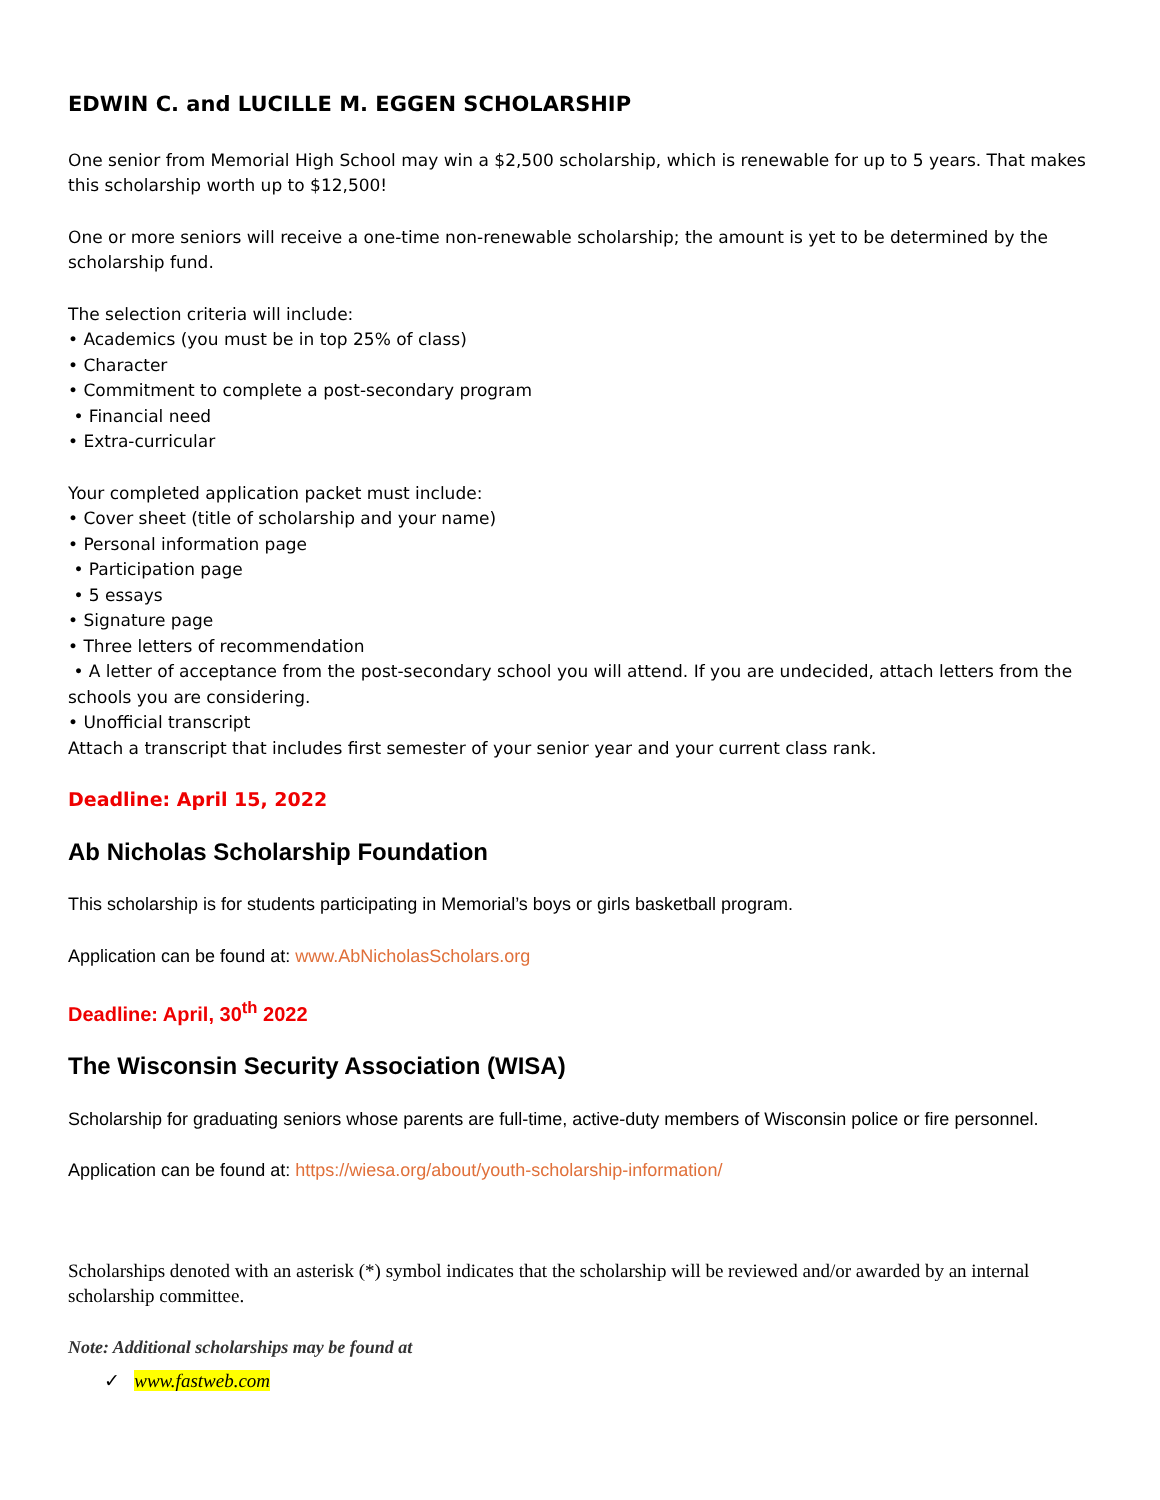EDWIN C. and LUCILLE M. EGGEN SCHOLARSHIP
One senior from Memorial High School may win a $2,500 scholarship, which is renewable for up to 5 years. That makes this scholarship worth up to $12,500!
One or more seniors will receive a one-time non-renewable scholarship; the amount is yet to be determined by the scholarship fund.
The selection criteria will include:
• Academics (you must be in top 25% of class)
• Character
• Commitment to complete a post-secondary program
• Financial need
• Extra-curricular
Your completed application packet must include:
• Cover sheet (title of scholarship and your name)
• Personal information page
• Participation page
• 5 essays
• Signature page
• Three letters of recommendation
• A letter of acceptance from the post-secondary school you will attend. If you are undecided, attach letters from the schools you are considering.
• Unofficial transcript
Attach a transcript that includes first semester of your senior year and your current class rank.
Deadline: April 15, 2022
Ab Nicholas Scholarship Foundation
This scholarship is for students participating in Memorial’s boys or girls basketball program.
Application can be found at: www.AbNicholasScholars.org
Deadline: April, 30<sup>th</sup> 2022
The Wisconsin Security Association (WISA)
Scholarship for graduating seniors whose parents are full-time, active-duty members of Wisconsin police or fire personnel.
Application can be found at: https://wiesa.org/about/youth-scholarship-information/
Scholarships denoted with an asterisk (*) symbol indicates that the scholarship will be reviewed and/or awarded by an internal scholarship committee.
Note: Additional scholarships may be found at
✓ www.fastweb.com